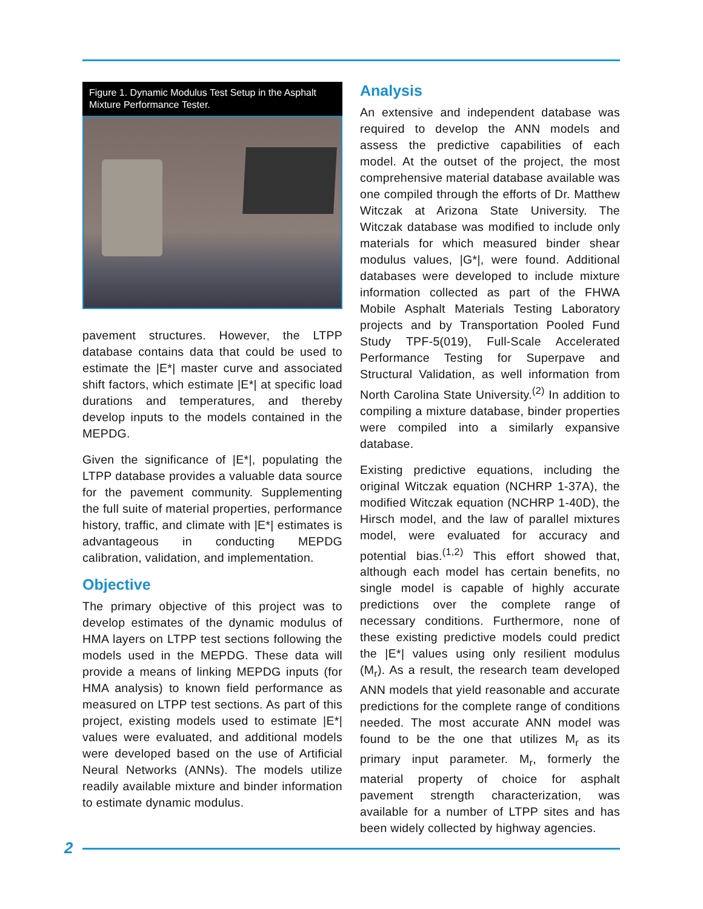Figure 1. Dynamic Modulus Test Setup in the Asphalt Mixture Performance Tester.
pavement structures. However, the LTPP database contains data that could be used to estimate the |E*| master curve and associated shift factors, which estimate |E*| at specific load durations and temperatures, and thereby develop inputs to the models contained in the MEPDG.
Given the significance of |E*|, populating the LTPP database provides a valuable data source for the pavement community. Supplementing the full suite of material properties, performance history, traffic, and climate with |E*| estimates is advantageous in conducting MEPDG calibration, validation, and implementation.
Objective
The primary objective of this project was to develop estimates of the dynamic modulus of HMA layers on LTPP test sections following the models used in the MEPDG. These data will provide a means of linking MEPDG inputs (for HMA analysis) to known field performance as measured on LTPP test sections. As part of this project, existing models used to estimate |E*| values were evaluated, and additional models were developed based on the use of Artificial Neural Networks (ANNs). The models utilize readily available mixture and binder information to estimate dynamic modulus.
Analysis
An extensive and independent database was required to develop the ANN models and assess the predictive capabilities of each model. At the outset of the project, the most comprehensive material database available was one compiled through the efforts of Dr. Matthew Witczak at Arizona State University. The Witczak database was modified to include only materials for which measured binder shear modulus values, |G*|, were found. Additional databases were developed to include mixture information collected as part of the FHWA Mobile Asphalt Materials Testing Laboratory projects and by Transportation Pooled Fund Study TPF-5(019), Full-Scale Accelerated Performance Testing for Superpave and Structural Validation, as well information from North Carolina State University.<sup>(2)</sup> In addition to compiling a mixture database, binder properties were compiled into a similarly expansive database.
Existing predictive equations, including the original Witczak equation (NCHRP 1-37A), the modified Witczak equation (NCHRP 1-40D), the Hirsch model, and the law of parallel mixtures model, were evaluated for accuracy and potential bias.<sup>(1,2)</sup> This effort showed that, although each model has certain benefits, no single model is capable of highly accurate predictions over the complete range of necessary conditions. Furthermore, none of these existing predictive models could predict the |E*| values using only resilient modulus (M<sub>r</sub>). As a result, the research team developed ANN models that yield reasonable and accurate predictions for the complete range of conditions needed. The most accurate ANN model was found to be the one that utilizes M<sub>r</sub> as its primary input parameter. M<sub>r</sub>, formerly the material property of choice for asphalt pavement strength characterization, was available for a number of LTPP sites and has been widely collected by highway agencies.
2